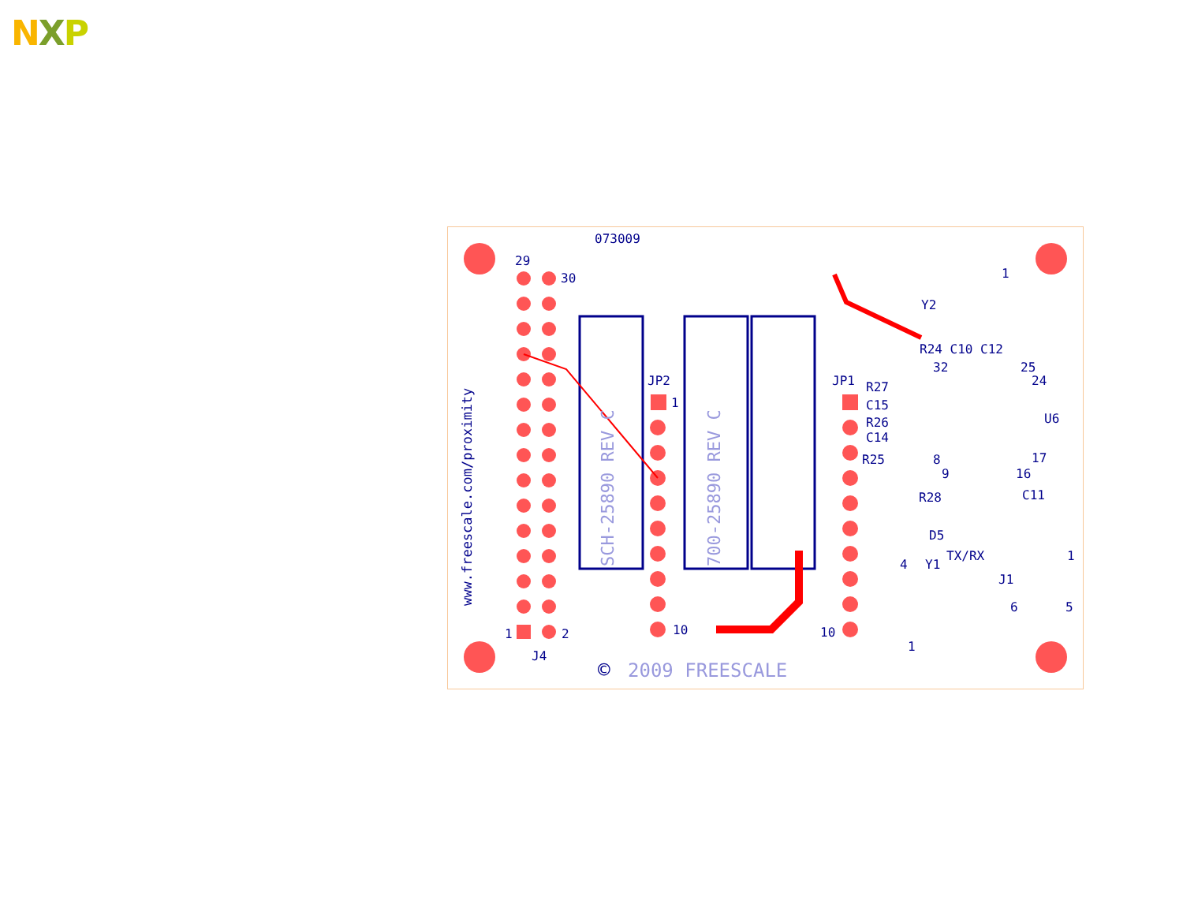NXP
073009
29
30
JP2
1
10
JP1
10
1
2
J4
R24 C10 C12
32
25
R27
24
C15
U6
R26
C14
R25
8
17
9
16
R28
C11
D5
TX/RX
4
Y1
J1
1
6
5
1
Y2
1
www.freescale.com/proximity
SCH-25890 REV C
700-25890 REV C
©
2009 FREESCALE